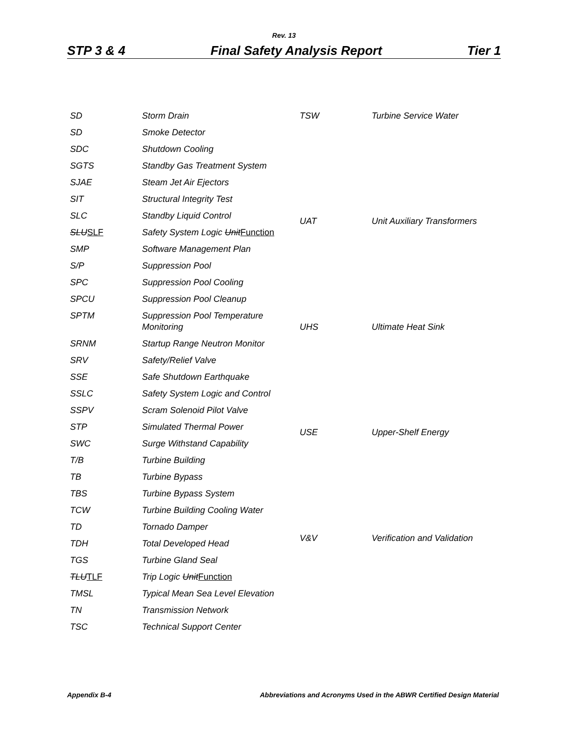Rev. 13
STP 3 & 4 Final Safety Analysis Report Tier 1
| SD | Storm Drain |
| SD | Smoke Detector |
| SDC | Shutdown Cooling |
| SGTS | Standby Gas Treatment System |
| SJAE | Steam Jet Air Ejectors |
| SIT | Structural Integrity Test |
| SLC | Standby Liquid Control |
| SLU SLF | Safety System Logic Unit Function |
| SMP | Software Management Plan |
| S/P | Suppression Pool |
| SPC | Suppression Pool Cooling |
| SPCU | Suppression Pool Cleanup |
| SPTM | Suppression Pool Temperature Monitoring |
| SRNM | Startup Range Neutron Monitor |
| SRV | Safety/Relief Valve |
| SSE | Safe Shutdown Earthquake |
| SSLC | Safety System Logic and Control |
| SSPV | Scram Solenoid Pilot Valve |
| STP | Simulated Thermal Power |
| SWC | Surge Withstand Capability |
| T/B | Turbine Building |
| TB | Turbine Bypass |
| TBS | Turbine Bypass System |
| TCW | Turbine Building Cooling Water |
| TD | Tornado Damper |
| TDH | Total Developed Head |
| TGS | Turbine Gland Seal |
| TLU TLF | Trip Logic Unit Function |
| TMSL | Typical Mean Sea Level Elevation |
| TN | Transmission Network |
| TSC | Technical Support Center |
| TSW | Turbine Service Water |
| UAT | Unit Auxiliary Transformers |
| UHS | Ultimate Heat Sink |
| USE | Upper-Shelf Energy |
| V&V | Verification and Validation |
Appendix B-4 Abbreviations and Acronyms Used in the ABWR Certified Design Material